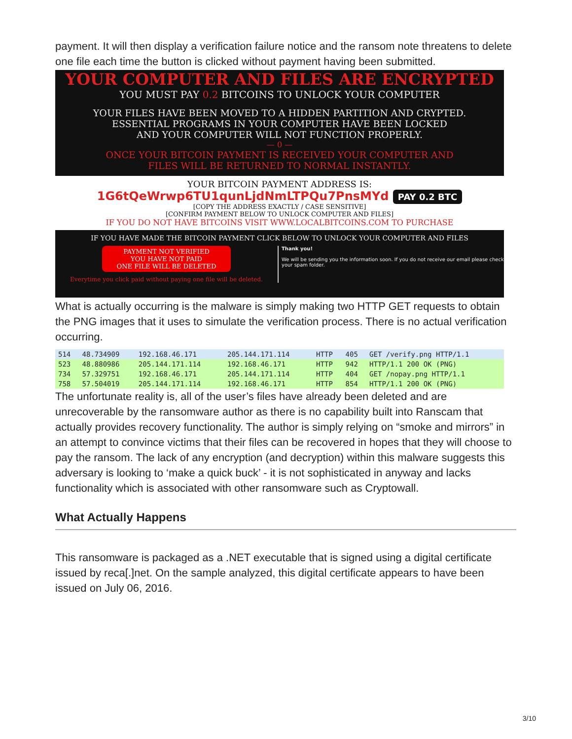payment. It will then display a verification failure notice and the ransom note threatens to delete one file each time the button is clicked without payment having been submitted.
YOUR COMPUTER AND FILES ARE ENCRYPTED
YOU MUST PAY 0.2 BITCOINS TO UNLOCK YOUR COMPUTER
YOUR FILES HAVE BEEN MOVED TO A HIDDEN PARTITION AND CRYPTED.
ESSENTIAL PROGRAMS IN YOUR COMPUTER HAVE BEEN LOCKED
AND YOUR COMPUTER WILL NOT FUNCTION PROPERLY.
— 0 —
ONCE YOUR BITCOIN PAYMENT IS RECEIVED YOUR COMPUTER AND
FILES WILL BE RETURNED TO NORMAL INSTANTLY.
YOUR BITCOIN PAYMENT ADDRESS IS:
1G6tQeWrwp6TU1qunLjdNmLTPQu7PnsMYd PAY 0.2 BTC
[COPY THE ADDRESS EXACTLY / CASE SENSITIVE]
[CONFIRM PAYMENT BELOW TO UNLOCK COMPUTER AND FILES]
IF YOU DO NOT HAVE BITCOINS VISIT WWW.LOCALBITCOINS.COM TO PURCHASE
IF YOU HAVE MADE THE BITCOIN PAYMENT CLICK BELOW TO UNLOCK YOUR COMPUTER AND FILES
PAYMENT NOT VERIFIED
YOU HAVE NOT PAID
ONE FILE WILL BE DELETED
Everytime you click paid without paying one file will be deleted.
Thank you!
We will be sending you the information soon. If you do not receive our email please check your spam folder.
What is actually occurring is the malware is simply making two HTTP GET requests to obtain the PNG images that it uses to simulate the verification process. There is no actual verification occurring.
| 514 | 48.734909 | 192.168.46.171 | 205.144.171.114 | HTTP | 405 | GET /verify.png HTTP/1.1 |
| 523 | 48.880986 | 205.144.171.114 | 192.168.46.171 | HTTP | 942 | HTTP/1.1 200 OK (PNG) |
| 734 | 57.329751 | 192.168.46.171 | 205.144.171.114 | HTTP | 404 | GET /nopay.png HTTP/1.1 |
| 758 | 57.504019 | 205.144.171.114 | 192.168.46.171 | HTTP | 854 | HTTP/1.1 200 OK (PNG) |
The unfortunate reality is, all of the user’s files have already been deleted and are unrecoverable by the ransomware author as there is no capability built into Ranscam that actually provides recovery functionality. The author is simply relying on “smoke and mirrors” in an attempt to convince victims that their files can be recovered in hopes that they will choose to pay the ransom. The lack of any encryption (and decryption) within this malware suggests this adversary is looking to ‘make a quick buck’ - it is not sophisticated in anyway and lacks functionality which is associated with other ransomware such as Cryptowall.
What Actually Happens
This ransomware is packaged as a .NET executable that is signed using a digital certificate issued by reca[.]net. On the sample analyzed, this digital certificate appears to have been issued on July 06, 2016.
3/10